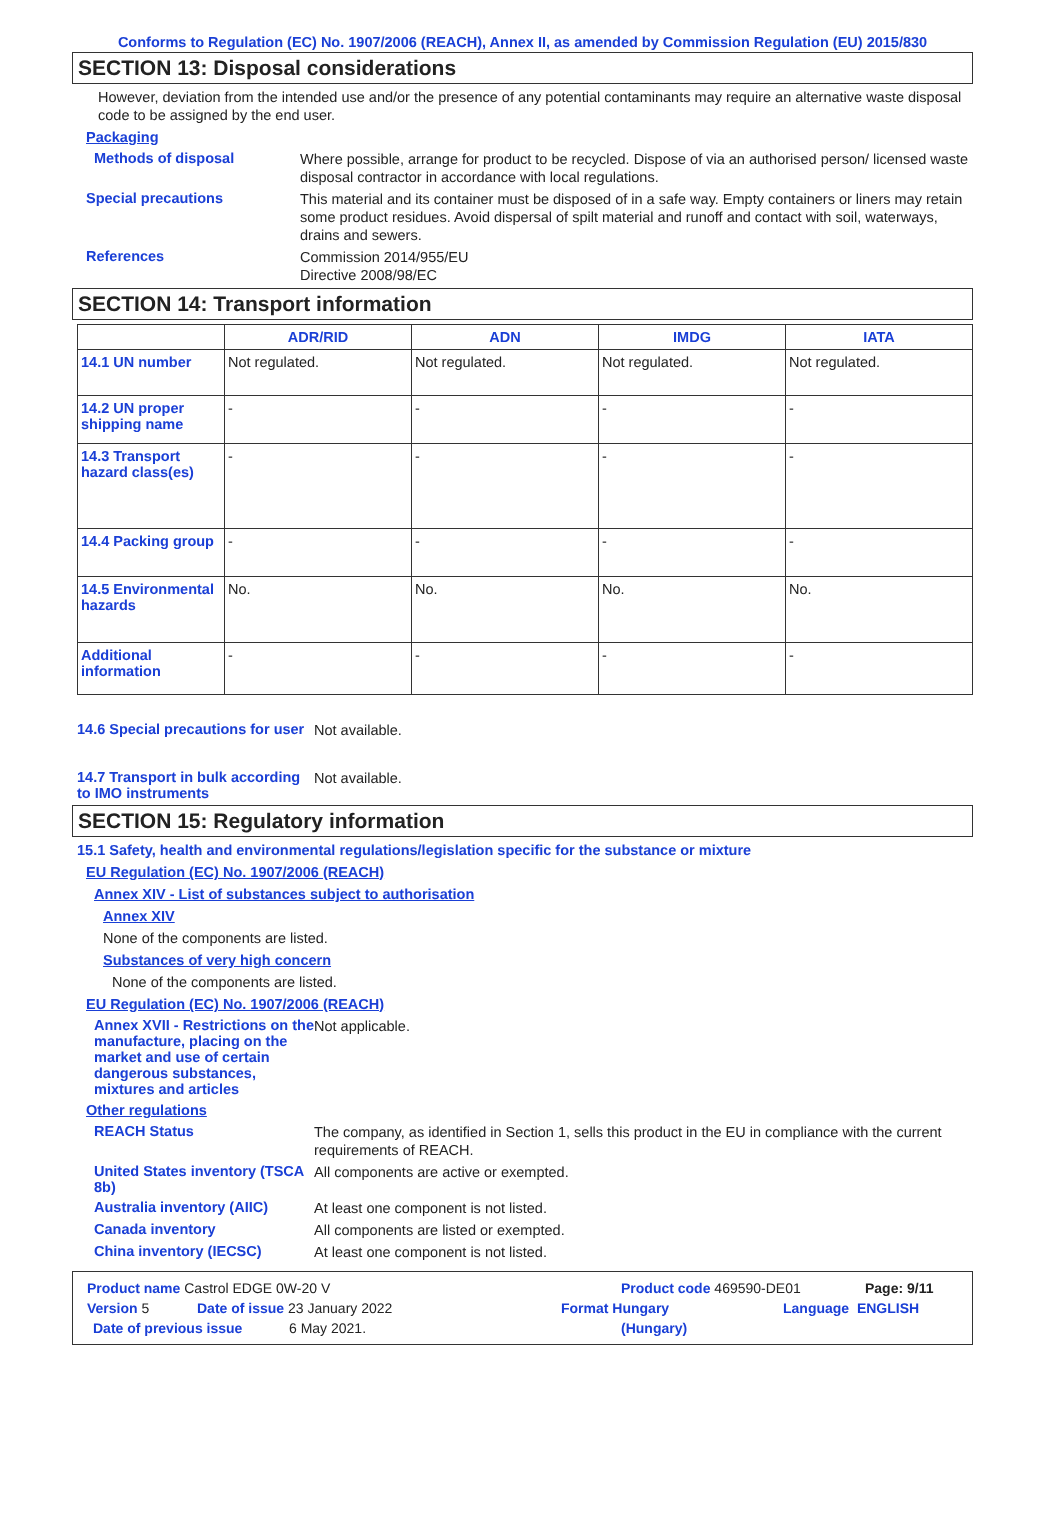Conforms to Regulation (EC) No. 1907/2006 (REACH), Annex II, as amended by Commission Regulation (EU) 2015/830
SECTION 13: Disposal considerations
However, deviation from the intended use and/or the presence of any potential contaminants may require an alternative waste disposal code to be assigned by the end user.
Packaging
Methods of disposal
Where possible, arrange for product to be recycled. Dispose of via an authorised person/ licensed waste disposal contractor in accordance with local regulations.
Special precautions
This material and its container must be disposed of in a safe way. Empty containers or liners may retain some product residues. Avoid dispersal of spilt material and runoff and contact with soil, waterways, drains and sewers.
References
Commission 2014/955/EU
Directive 2008/98/EC
SECTION 14: Transport information
| | ADR/RID | ADN | IMDG | IATA |
| --- | --- | --- | --- | --- |
| 14.1 UN number | Not regulated. | Not regulated. | Not regulated. | Not regulated. |
| 14.2 UN proper shipping name | - | - | - | - |
| 14.3 Transport hazard class(es) | - | - | - | - |
| 14.4 Packing group | - | - | - | - |
| 14.5 Environmental hazards | No. | No. | No. | No. |
| Additional information | - | - | - | - |
14.6 Special precautions for user
Not available.
14.7 Transport in bulk according to IMO instruments
Not available.
SECTION 15: Regulatory information
15.1 Safety, health and environmental regulations/legislation specific for the substance or mixture
EU Regulation (EC) No. 1907/2006 (REACH)
Annex XIV - List of substances subject to authorisation
Annex XIV
None of the components are listed.
Substances of very high concern
None of the components are listed.
EU Regulation (EC) No. 1907/2006 (REACH)
Annex XVII - Restrictions on the manufacture, placing on the market and use of certain dangerous substances, mixtures and articles
Not applicable.
Other regulations
REACH Status
The company, as identified in Section 1, sells this product in the EU in compliance with the current requirements of REACH.
United States inventory (TSCA 8b)
All components are active or exempted.
Australia inventory (AIIC)
At least one component is not listed.
Canada inventory
All components are listed or exempted.
China inventory (IECSC)
At least one component is not listed.
Product name Castrol EDGE 0W-20 V Product code 469590-DE01 Page: 9/11
Version 5 Date of issue 23 January 2022 Format Hungary Language ENGLISH
Date of previous issue 6 May 2021. (Hungary)